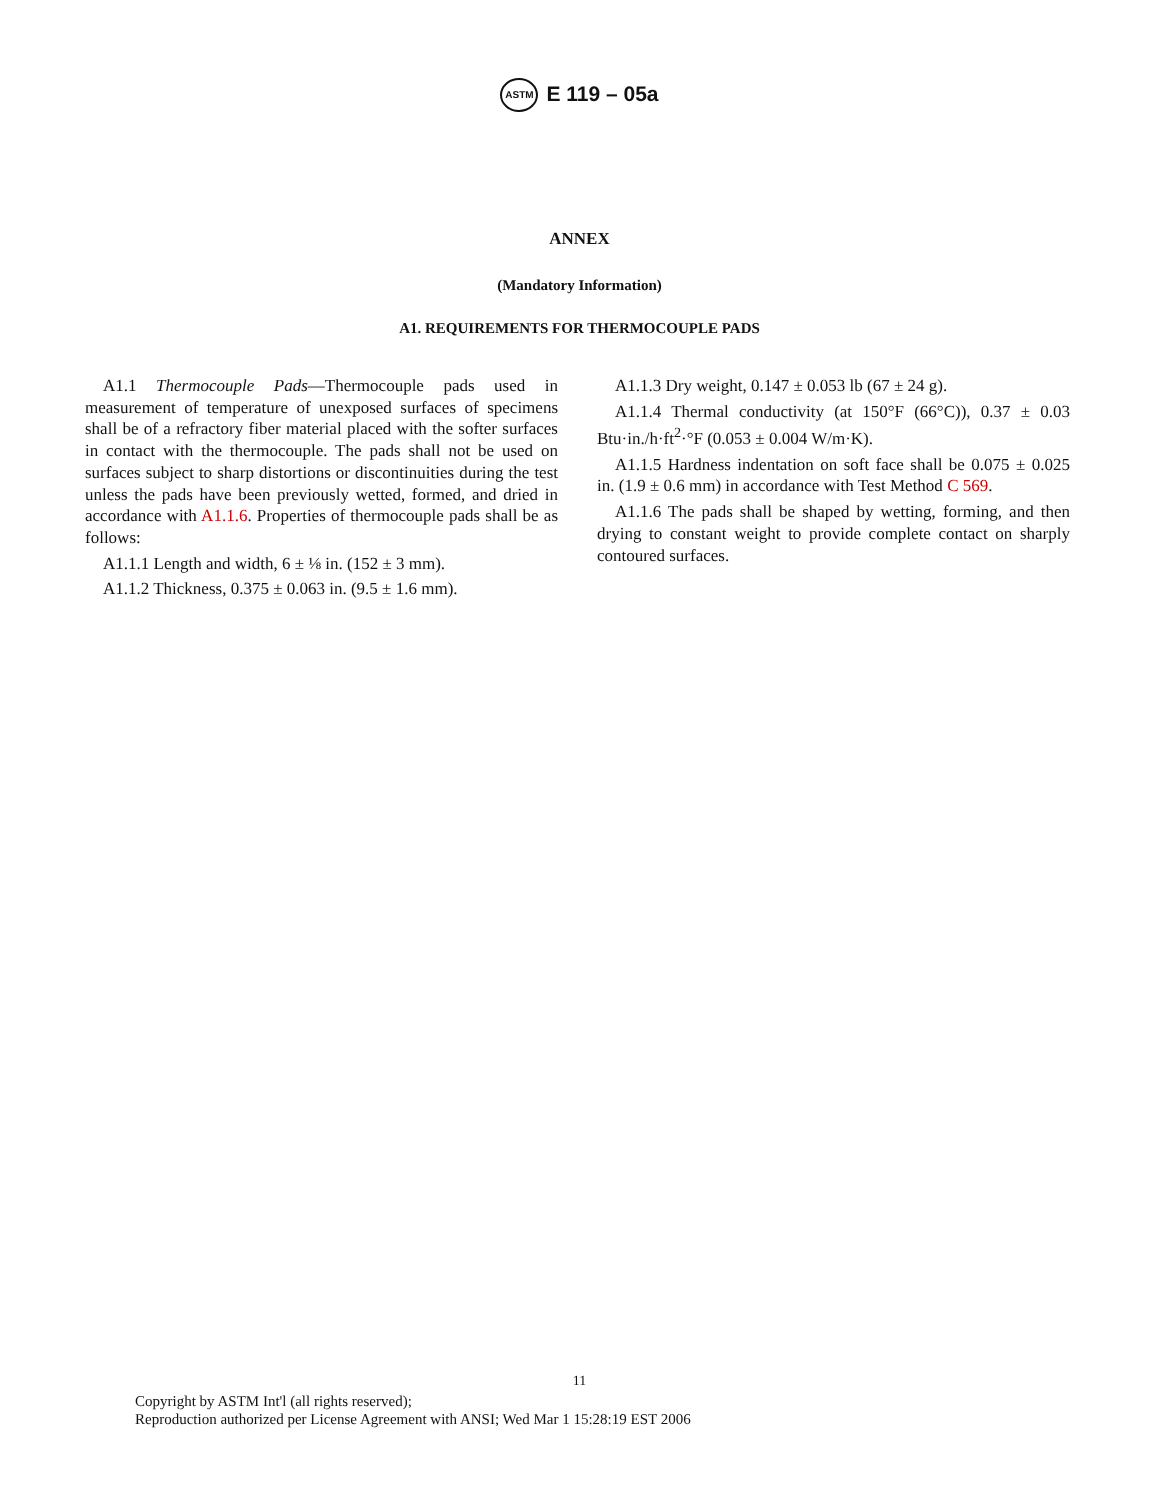ASTM E 119 – 05a
ANNEX
(Mandatory Information)
A1. REQUIREMENTS FOR THERMOCOUPLE PADS
A1.1 Thermocouple Pads—Thermocouple pads used in measurement of temperature of unexposed surfaces of specimens shall be of a refractory fiber material placed with the softer surfaces in contact with the thermocouple. The pads shall not be used on surfaces subject to sharp distortions or discontinuities during the test unless the pads have been previously wetted, formed, and dried in accordance with A1.1.6. Properties of thermocouple pads shall be as follows:
A1.1.1 Length and width, 6 ± ⅛ in. (152 ± 3 mm).
A1.1.2 Thickness, 0.375 ± 0.063 in. (9.5 ± 1.6 mm).
A1.1.3 Dry weight, 0.147 ± 0.053 lb (67 ± 24 g).
A1.1.4 Thermal conductivity (at 150°F (66°C)), 0.37 ± 0.03 Btu·in./h·ft<sup>2</sup>·°F (0.053 ± 0.004 W/m·K).
A1.1.5 Hardness indentation on soft face shall be 0.075 ± 0.025 in. (1.9 ± 0.6 mm) in accordance with Test Method C 569.
A1.1.6 The pads shall be shaped by wetting, forming, and then drying to constant weight to provide complete contact on sharply contoured surfaces.
11
Copyright by ASTM Int'l (all rights reserved);
Reproduction authorized per License Agreement with ANSI; Wed Mar 1 15:28:19 EST 2006